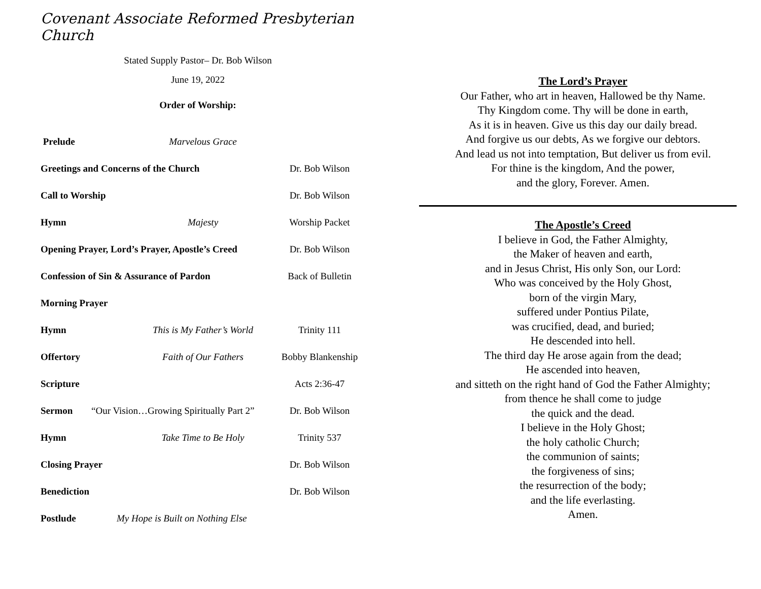Covenant Associate Reformed Presbyterian Church
Stated Supply Pastor– Dr. Bob Wilson
June 19, 2022
Order of Worship:
Prelude Marvelous Grace
Greetings and Concerns of the Church Dr. Bob Wilson
Call to Worship Dr. Bob Wilson
Hymn Majesty Worship Packet
Opening Prayer, Lord’s Prayer, Apostle’s Creed Dr. Bob Wilson
Confession of Sin & Assurance of Pardon Back of Bulletin
Morning Prayer
Hymn This is My Father’s World Trinity 111
Offertory Faith of Our Fathers Bobby Blankenship
Scripture Acts 2:36-47
Sermon “Our Vision…Growing Spiritually Part 2” Dr. Bob Wilson
Hymn Take Time to Be Holy Trinity 537
Closing Prayer Dr. Bob Wilson
Benediction Dr. Bob Wilson
Postlude My Hope is Built on Nothing Else
The Lord’s Prayer
Our Father, who art in heaven, Hallowed be thy Name.
Thy Kingdom come. Thy will be done in earth,
As it is in heaven. Give us this day our daily bread.
And forgive us our debts, As we forgive our debtors.
And lead us not into temptation, But deliver us from evil.
For thine is the kingdom, And the power,
and the glory, Forever. Amen.
The Apostle’s Creed
I believe in God, the Father Almighty,
the Maker of heaven and earth,
and in Jesus Christ, His only Son, our Lord:
Who was conceived by the Holy Ghost,
born of the virgin Mary,
suffered under Pontius Pilate,
was crucified, dead, and buried;
He descended into hell.
The third day He arose again from the dead;
He ascended into heaven,
and sitteth on the right hand of God the Father Almighty;
from thence he shall come to judge
the quick and the dead.
I believe in the Holy Ghost;
the holy catholic Church;
the communion of saints;
the forgiveness of sins;
the resurrection of the body;
and the life everlasting.
Amen.